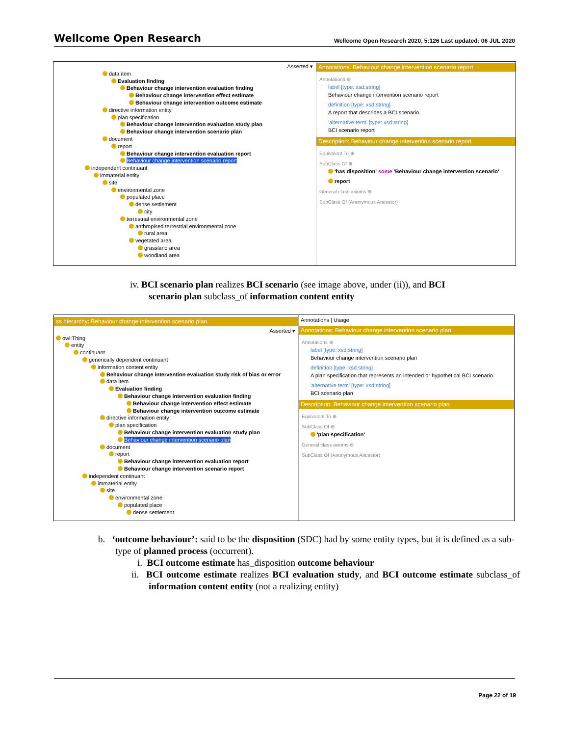Wellcome Open Research Wellcome Open Research 2020, 5:126 Last updated: 06 JUL 2020
Asserted ▾
data item
Evaluation finding
Behaviour change intervention evaluation finding
Behaviour change intervention effect estimate
Behaviour change intervention outcome estimate
directive information entity
plan specification
Behaviour change intervention evaluation study plan
Behaviour change intervention scenario plan
document
report
Behaviour change intervention evaluation report
Behaviour change intervention scenario report
independent continuant
immaterial entity
site
environmental zone
populated place
dense settlement
city
terrestrial environmental zone
anthropised terrestrial environmental zone
rural area
vegetated area
grassland area
woodland area
Annotations: Behaviour change intervention scenario report
Annotations ⊕
label [type: xsd:string]
Behaviour change intervention scenario report
definition [type: xsd:string]
A report that describes a BCI scenario.
'alternative term' [type: xsd:string]
BCI scenario report
Description: Behaviour change intervention scenario report
Equivalent To ⊕
SubClass Of ⊕
'has disposition' some 'Behaviour change intervention scenario'
report
General class axioms ⊕
SubClass Of (Anonymous Ancestor)
iv. BCI scenario plan realizes BCI scenario (see image above, under (ii)), and BCI
scenario plan subclass_of information content entity
ss hierarchy: Behaviour change intervention scenario plan
Asserted ▾
owl:Thing
entity
continuant
generically dependent continuant
information content entity
Behaviour change intervention evaluation study risk of bias or error
data item
Evaluation finding
Behaviour change intervention evaluation finding
Behaviour change intervention effect estimate
Behaviour change intervention outcome estimate
directive information entity
plan specification
Behaviour change intervention evaluation study plan
Behaviour change intervention scenario plan
document
report
Behaviour change intervention evaluation report
Behaviour change intervention scenario report
independent continuant
immaterial entity
site
environmental zone
populated place
dense settlement
Annotations | Usage
Annotations: Behaviour change intervention scenario plan
Annotations ⊕
label [type: xsd:string]
Behaviour change intervention scenario plan
definition [type: xsd:string]
A plan specification that represents an intended or hypothetical BCI scenario.
'alternative term' [type: xsd:string]
BCI scenario plan
Description: Behaviour change intervention scenario plan
Equivalent To ⊕
SubClass Of ⊕
'plan specification'
General class axioms ⊕
SubClass Of (Anonymous Ancestor)
b. ‘outcome behaviour’: said to be the disposition (SDC) had by some entity types, but it is defined as a sub-type of planned process (occurrent).
i. BCI outcome estimate has_disposition outcome behaviour
ii. BCI outcome estimate realizes BCI evaluation study, and BCI outcome estimate subclass_of information content entity (not a realizing entity)
Page 22 of 19